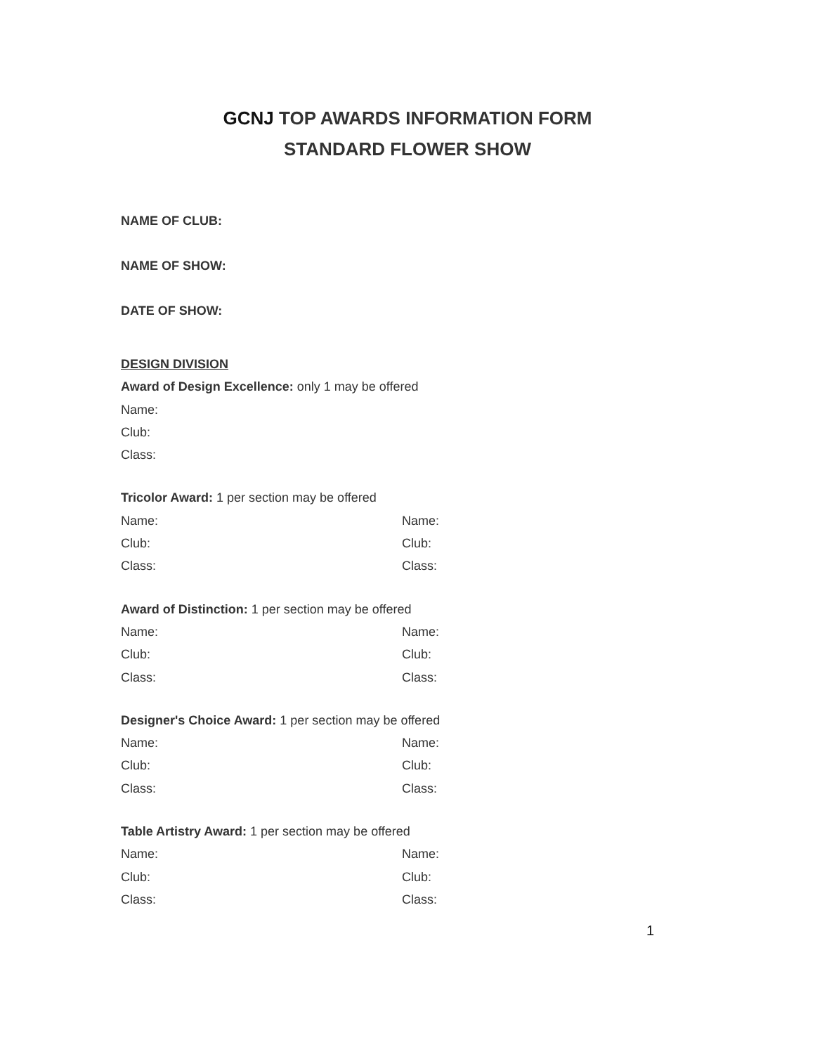GCNJ TOP AWARDS INFORMATION FORM
STANDARD FLOWER SHOW
NAME OF CLUB:
NAME OF SHOW:
DATE OF SHOW:
DESIGN DIVISION
Award of Design Excellence: only 1 may be offered
Name:
Club:
Class:
Tricolor Award: 1 per section may be offered
Name: Name:
Club: Club:
Class: Class:
Award of Distinction: 1 per section may be offered
Name: Name:
Club: Club:
Class: Class:
Designer's Choice Award: 1 per section may be offered
Name: Name:
Club: Club:
Class: Class:
Table Artistry Award: 1 per section may be offered
Name: Name:
Club: Club:
Class: Class:
1